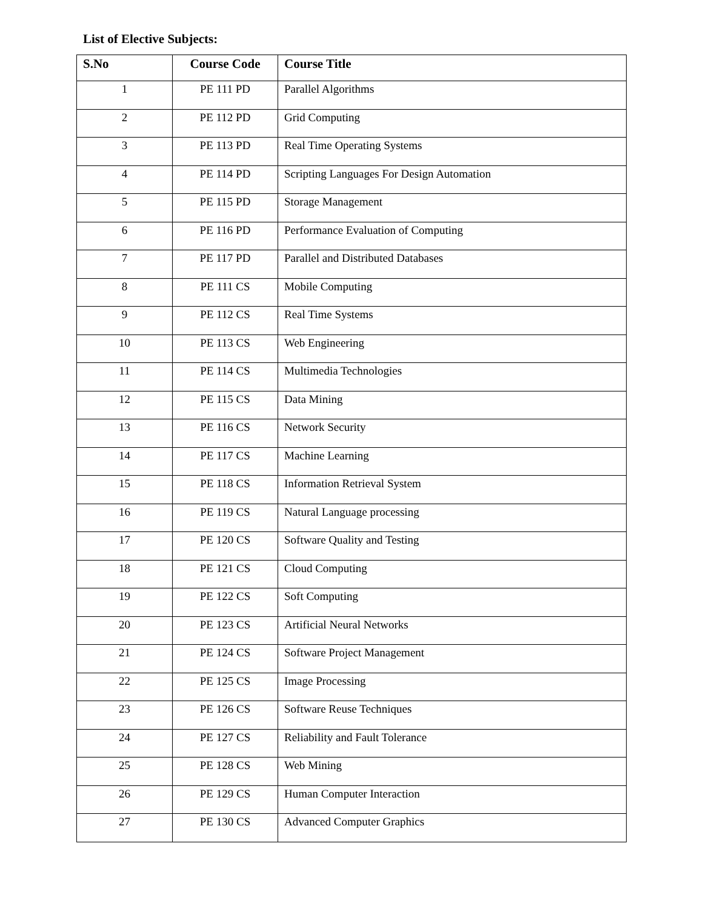List of Elective Subjects:
| S.No | Course Code | Course Title |
| --- | --- | --- |
| 1 | PE 111 PD | Parallel Algorithms |
| 2 | PE 112 PD | Grid Computing |
| 3 | PE 113 PD | Real Time Operating Systems |
| 4 | PE 114 PD | Scripting Languages For Design Automation |
| 5 | PE 115 PD | Storage Management |
| 6 | PE 116 PD | Performance Evaluation of Computing |
| 7 | PE 117 PD | Parallel and Distributed Databases |
| 8 | PE 111 CS | Mobile Computing |
| 9 | PE 112 CS | Real Time Systems |
| 10 | PE 113 CS | Web Engineering |
| 11 | PE 114 CS | Multimedia Technologies |
| 12 | PE 115 CS | Data Mining |
| 13 | PE 116 CS | Network Security |
| 14 | PE 117 CS | Machine Learning |
| 15 | PE 118 CS | Information Retrieval System |
| 16 | PE 119 CS | Natural Language processing |
| 17 | PE 120 CS | Software Quality and Testing |
| 18 | PE 121 CS | Cloud Computing |
| 19 | PE 122 CS | Soft Computing |
| 20 | PE 123 CS | Artificial Neural Networks |
| 21 | PE 124 CS | Software Project Management |
| 22 | PE 125 CS | Image Processing |
| 23 | PE 126 CS | Software Reuse Techniques |
| 24 | PE 127 CS | Reliability and Fault Tolerance |
| 25 | PE 128 CS | Web Mining |
| 26 | PE 129 CS | Human Computer Interaction |
| 27 | PE 130 CS | Advanced Computer Graphics |